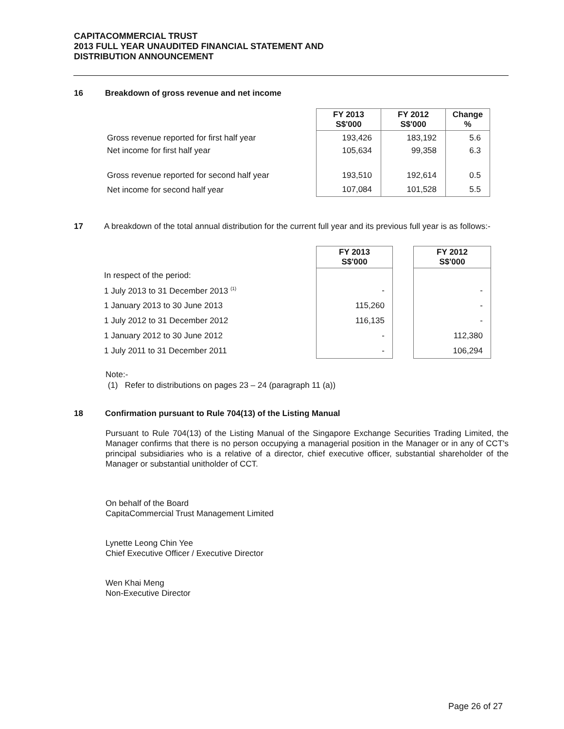CAPITACOMMERCIAL TRUST
2013 FULL YEAR UNAUDITED FINANCIAL STATEMENT AND
DISTRIBUTION ANNOUNCEMENT
16 Breakdown of gross revenue and net income
| | FY 2013 S$'000 | FY 2012 S$'000 | Change % |
| Gross revenue reported for first half year | 193,426 | 183,192 | 5.6 |
| Net income for first half year | 105,634 | 99,358 | 6.3 |
| Gross revenue reported for second half year | 193,510 | 192,614 | 0.5 |
| Net income for second half year | 107,084 | 101,528 | 5.5 |
17 A breakdown of the total annual distribution for the current full year and its previous full year is as follows:-
| | FY 2013 S$'000 | | FY 2012 S$'000 |
| In respect of the period: | | | |
| 1 July 2013 to 31 December 2013 <sup>(1)</sup> | - | | - |
| 1 January 2013 to 30 June 2013 | 115,260 | | - |
| 1 July 2012 to 31 December 2012 | 116,135 | | - |
| 1 January 2012 to 30 June 2012 | - | | 112,380 |
| 1 July 2011 to 31 December 2011 | - | | 106,294 |
Note:-
(1) Refer to distributions on pages 23 – 24 (paragraph 11 (a))
18 Confirmation pursuant to Rule 704(13) of the Listing Manual
Pursuant to Rule 704(13) of the Listing Manual of the Singapore Exchange Securities Trading Limited, the Manager confirms that there is no person occupying a managerial position in the Manager or in any of CCT's principal subsidiaries who is a relative of a director, chief executive officer, substantial shareholder of the Manager or substantial unitholder of CCT.
On behalf of the Board
CapitaCommercial Trust Management Limited
Lynette Leong Chin Yee
Chief Executive Officer / Executive Director
Wen Khai Meng
Non-Executive Director
Page 26 of 27